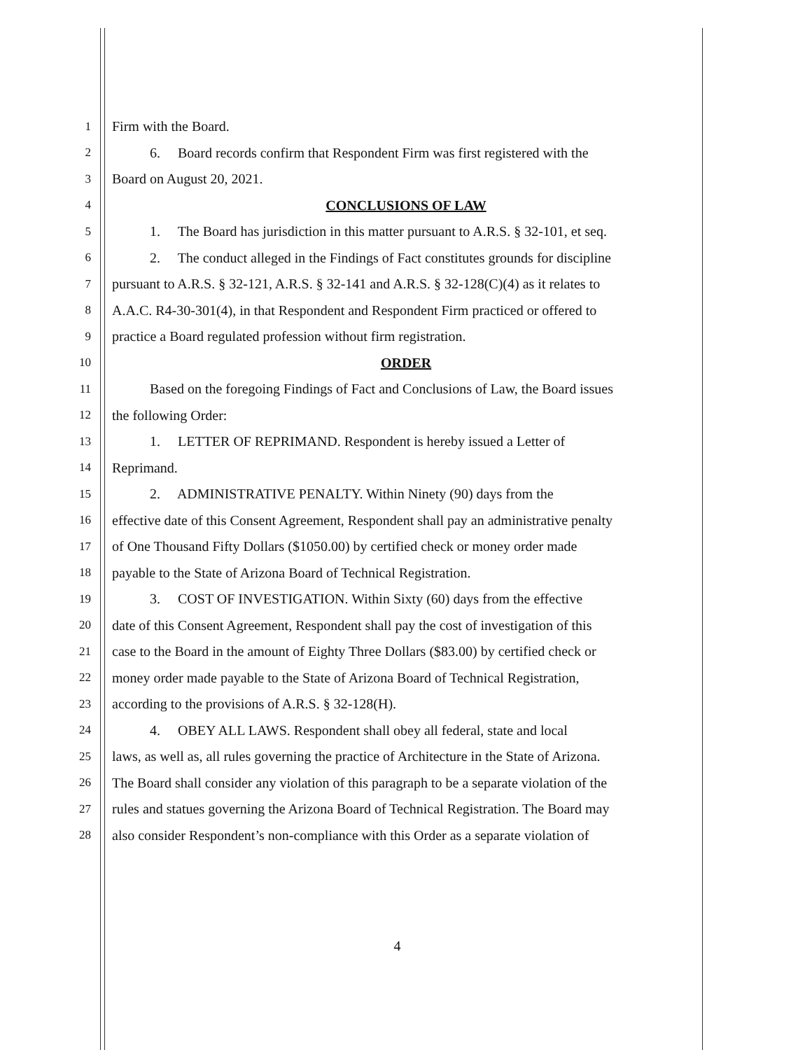1 Firm with the Board.
2 6. Board records confirm that Respondent Firm was first registered with the
3 Board on August 20, 2021.
4 CONCLUSIONS OF LAW
5 1. The Board has jurisdiction in this matter pursuant to A.R.S. § 32-101, et seq.
6 2. The conduct alleged in the Findings of Fact constitutes grounds for discipline
7 pursuant to A.R.S. § 32-121, A.R.S. § 32-141 and A.R.S. § 32-128(C)(4) as it relates to
8 A.A.C. R4-30-301(4), in that Respondent and Respondent Firm practiced or offered to
9 practice a Board regulated profession without firm registration.
10 ORDER
11 Based on the foregoing Findings of Fact and Conclusions of Law, the Board issues
12 the following Order:
13 1. LETTER OF REPRIMAND. Respondent is hereby issued a Letter of
14 Reprimand.
15 2. ADMINISTRATIVE PENALTY. Within Ninety (90) days from the
16 effective date of this Consent Agreement, Respondent shall pay an administrative penalty
17 of One Thousand Fifty Dollars ($1050.00) by certified check or money order made
18 payable to the State of Arizona Board of Technical Registration.
19 3. COST OF INVESTIGATION. Within Sixty (60) days from the effective
20 date of this Consent Agreement, Respondent shall pay the cost of investigation of this
21 case to the Board in the amount of Eighty Three Dollars ($83.00) by certified check or
22 money order made payable to the State of Arizona Board of Technical Registration,
23 according to the provisions of A.R.S. § 32-128(H).
24 4. OBEY ALL LAWS. Respondent shall obey all federal, state and local
25 laws, as well as, all rules governing the practice of Architecture in the State of Arizona.
26 The Board shall consider any violation of this paragraph to be a separate violation of the
27 rules and statues governing the Arizona Board of Technical Registration. The Board may
28 also consider Respondent’s non-compliance with this Order as a separate violation of
4